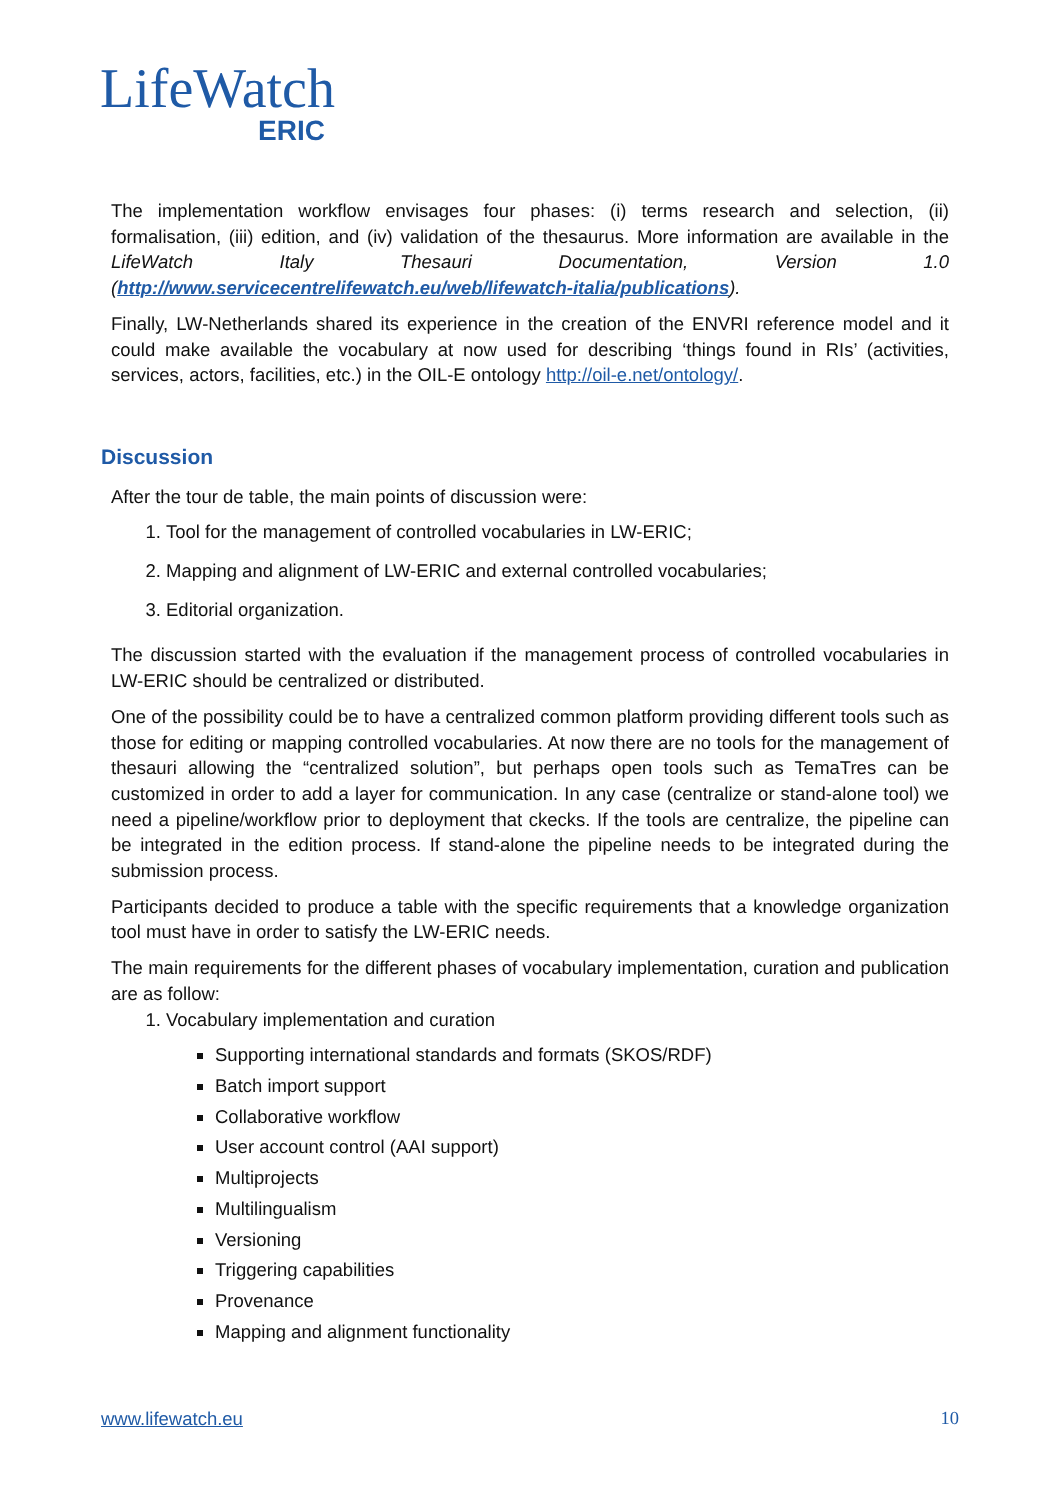LifeWatch
ERIC
The implementation workflow envisages four phases: (i) terms research and selection, (ii) formalisation, (iii) edition, and (iv) validation of the thesaurus. More information are available in the LifeWatch Italy Thesauri Documentation, Version 1.0 (http://www.servicecentrelifewatch.eu/web/lifewatch-italia/publications).
Finally, LW-Netherlands shared its experience in the creation of the ENVRI reference model and it could make available the vocabulary at now used for describing ‘things found in RIs’ (activities, services, actors, facilities, etc.) in the OIL-E ontology http://oil-e.net/ontology/.
Discussion
After the tour de table, the main points of discussion were:
1. Tool for the management of controlled vocabularies in LW-ERIC;
2. Mapping and alignment of LW-ERIC and external controlled vocabularies;
3. Editorial organization.
The discussion started with the evaluation if the management process of controlled vocabularies in LW-ERIC should be centralized or distributed.
One of the possibility could be to have a centralized common platform providing different tools such as those for editing or mapping controlled vocabularies. At now there are no tools for the management of thesauri allowing the “centralized solution”, but perhaps open tools such as TemaTres can be customized in order to add a layer for communication. In any case (centralize or stand-alone tool) we need a pipeline/workflow prior to deployment that ckecks. If the tools are centralize, the pipeline can be integrated in the edition process. If stand-alone the pipeline needs to be integrated during the submission process.
Participants decided to produce a table with the specific requirements that a knowledge organization tool must have in order to satisfy the LW-ERIC needs.
The main requirements for the different phases of vocabulary implementation, curation and publication are as follow:
1. Vocabulary implementation and curation
Supporting international standards and formats (SKOS/RDF)
Batch import support
Collaborative workflow
User account control (AAI support)
Multiprojects
Multilingualism
Versioning
Triggering capabilities
Provenance
Mapping and alignment functionality
www.lifewatch.eu 10